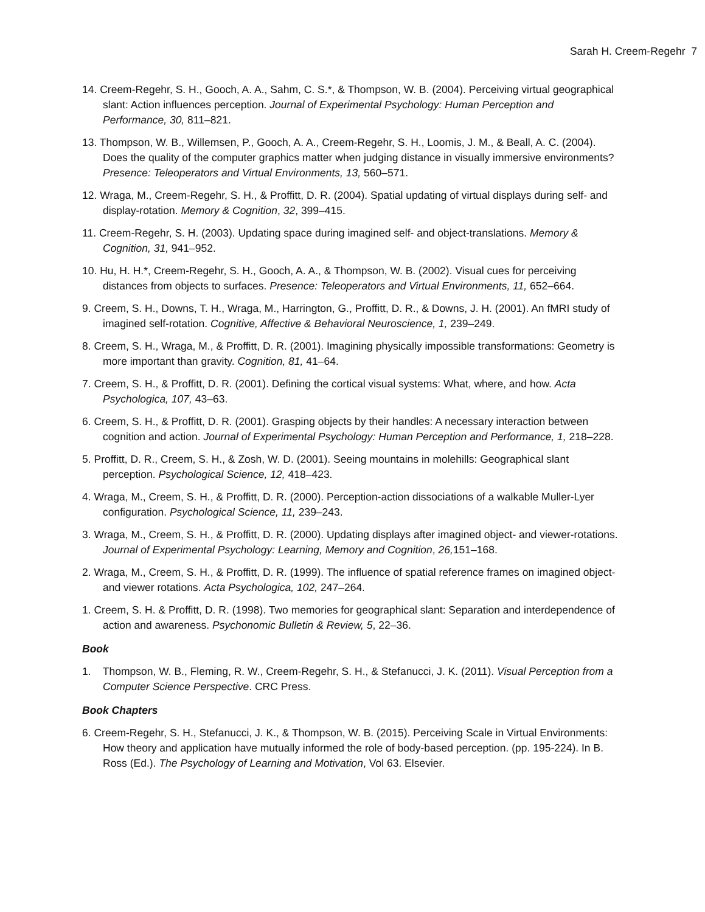Sarah H. Creem-Regehr 7
14. Creem-Regehr, S. H., Gooch, A. A., Sahm, C. S.*, & Thompson, W. B. (2004). Perceiving virtual geographical slant: Action influences perception. Journal of Experimental Psychology: Human Perception and Performance, 30, 811–821.
13. Thompson, W. B., Willemsen, P., Gooch, A. A., Creem-Regehr, S. H., Loomis, J. M., & Beall, A. C. (2004). Does the quality of the computer graphics matter when judging distance in visually immersive environments? Presence: Teleoperators and Virtual Environments, 13, 560–571.
12. Wraga, M., Creem-Regehr, S. H., & Proffitt, D. R. (2004). Spatial updating of virtual displays during self- and display-rotation. Memory & Cognition, 32, 399–415.
11. Creem-Regehr, S. H. (2003). Updating space during imagined self- and object-translations. Memory & Cognition, 31, 941–952.
10. Hu, H. H.*, Creem-Regehr, S. H., Gooch, A. A., & Thompson, W. B. (2002). Visual cues for perceiving distances from objects to surfaces. Presence: Teleoperators and Virtual Environments, 11, 652–664.
9. Creem, S. H., Downs, T. H., Wraga, M., Harrington, G., Proffitt, D. R., & Downs, J. H. (2001). An fMRI study of imagined self-rotation. Cognitive, Affective & Behavioral Neuroscience, 1, 239–249.
8. Creem, S. H., Wraga, M., & Proffitt, D. R. (2001). Imagining physically impossible transformations: Geometry is more important than gravity. Cognition, 81, 41–64.
7. Creem, S. H., & Proffitt, D. R. (2001). Defining the cortical visual systems: What, where, and how. Acta Psychologica, 107, 43–63.
6. Creem, S. H., & Proffitt, D. R. (2001). Grasping objects by their handles: A necessary interaction between cognition and action. Journal of Experimental Psychology: Human Perception and Performance, 1, 218–228.
5. Proffitt, D. R., Creem, S. H., & Zosh, W. D. (2001). Seeing mountains in molehills: Geographical slant perception. Psychological Science, 12, 418–423.
4. Wraga, M., Creem, S. H., & Proffitt, D. R. (2000). Perception-action dissociations of a walkable Muller-Lyer configuration. Psychological Science, 11, 239–243.
3. Wraga, M., Creem, S. H., & Proffitt, D. R. (2000). Updating displays after imagined object- and viewer-rotations. Journal of Experimental Psychology: Learning, Memory and Cognition, 26, 151–168.
2. Wraga, M., Creem, S. H., & Proffitt, D. R. (1999). The influence of spatial reference frames on imagined object- and viewer rotations. Acta Psychologica, 102, 247–264.
1. Creem, S. H. & Proffitt, D. R. (1998). Two memories for geographical slant: Separation and interdependence of action and awareness. Psychonomic Bulletin & Review, 5, 22–36.
Book
1. Thompson, W. B., Fleming, R. W., Creem-Regehr, S. H., & Stefanucci, J. K. (2011). Visual Perception from a Computer Science Perspective. CRC Press.
Book Chapters
6. Creem-Regehr, S. H., Stefanucci, J. K., & Thompson, W. B. (2015). Perceiving Scale in Virtual Environments: How theory and application have mutually informed the role of body-based perception. (pp. 195-224). In B. Ross (Ed.). The Psychology of Learning and Motivation, Vol 63. Elsevier.